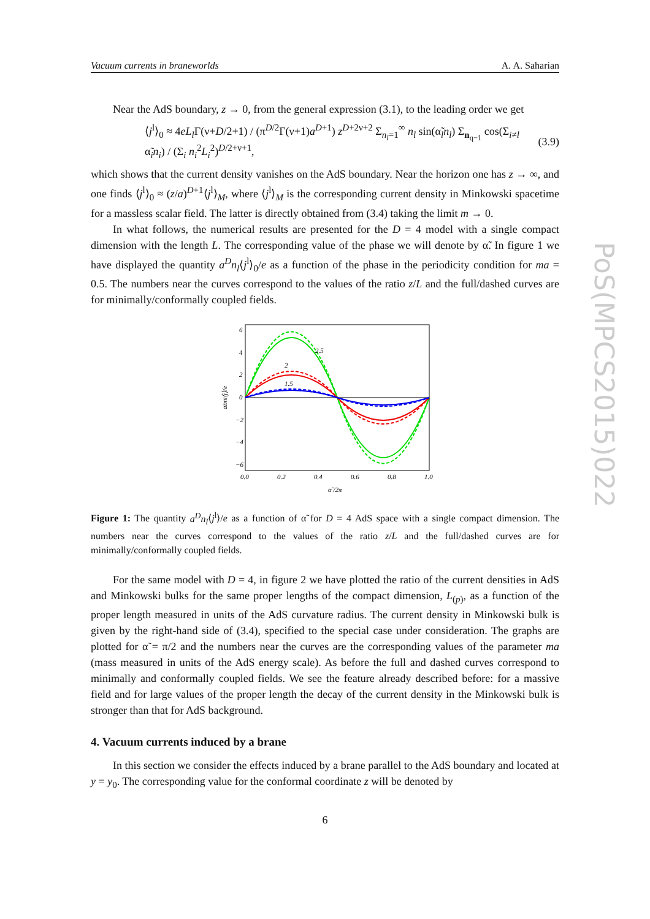PoS(MPCS2015)022
Vacuum currents in braneworlds A. A. Saharian
Near the AdS boundary, z → 0, from the general expression (3.1), to the leading order we get
⟨j<sup>l</sup>⟩<sub>0</sub> ≈ 4eL<sub>l</sub> Γ(ν+D/2+1) / (π<sup>D/2</sup>Γ(ν+1)a<sup>D+1</sup>) z<sup>D+2ν+2</sup> Σ<sub>n<sub>l</sub>=1</sub><sup>∞</sup> n<sub>l</sub> sin(α̃<sub>l</sub>n<sub>l</sub>) Σ<sub>n<sub>q−1</sub></sub> cos(Σ<sub>i≠l</sub> α̃<sub>i</sub>n<sub>i</sub>) / (Σ<sub>i</sub> n<sub>i</sub><sup>2</sup>L<sub>i</sub><sup>2</sup>)<sup>D/2+ν+1</sup>, (3.9)
which shows that the current density vanishes on the AdS boundary. Near the horizon one has z → ∞, and one finds ⟨j<sup>l</sup>⟩<sub>0</sub> ≈ (z/a)<sup>D+1</sup>⟨j<sup>l</sup>⟩<sub>M</sub>, where ⟨j<sup>l</sup>⟩<sub>M</sub> is the corresponding current density in Minkowski spacetime for a massless scalar field. The latter is directly obtained from (3.4) taking the limit m → 0.
In what follows, the numerical results are presented for the D = 4 model with a single compact dimension with the length L. The corresponding value of the phase we will denote by α̃. In figure 1 we have displayed the quantity a<sup>D</sup>n<sub>l</sub>⟨j<sup>l</sup>⟩<sub>0</sub>/e as a function of the phase in the periodicity condition for ma = 0.5. The numbers near the curves correspond to the values of the ratio z/L and the full/dashed curves are for minimally/conformally coupled fields.
6
4
2
0
−2
−4
−6
0.0
0.2
0.4
0.6
0.8
1.0
α̃ /2π
aDnl⟨j⟩/e
2.5
2
1.5
Figure 1: The quantity a<sup>D</sup>n<sub>l</sub>⟨j<sup>l</sup>⟩/e as a function of α̃ for D = 4 AdS space with a single compact dimension. The numbers near the curves correspond to the values of the ratio z/L and the full/dashed curves are for minimally/conformally coupled fields.
For the same model with D = 4, in figure 2 we have plotted the ratio of the current densities in AdS and Minkowski bulks for the same proper lengths of the compact dimension, L<sub>(p)</sub>, as a function of the proper length measured in units of the AdS curvature radius. The current density in Minkowski bulk is given by the right-hand side of (3.4), specified to the special case under consideration. The graphs are plotted for α̃ = π/2 and the numbers near the curves are the corresponding values of the parameter ma (mass measured in units of the AdS energy scale). As before the full and dashed curves correspond to minimally and conformally coupled fields. We see the feature already described before: for a massive field and for large values of the proper length the decay of the current density in the Minkowski bulk is stronger than that for AdS background.
4. Vacuum currents induced by a brane
In this section we consider the effects induced by a brane parallel to the AdS boundary and located at y = y<sub>0</sub>. The corresponding value for the conformal coordinate z will be denoted by
6